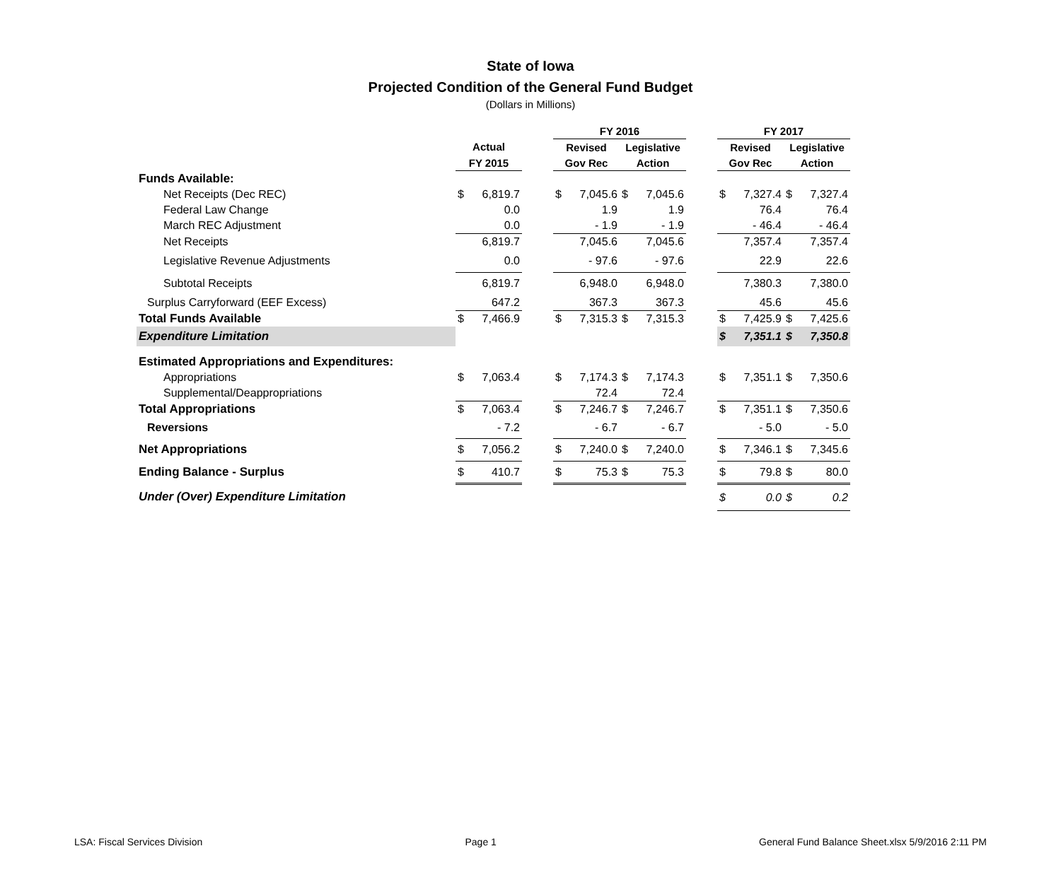State of Iowa
Projected Condition of the General Fund Budget
(Dollars in Millions)
| | | | | FY 2016 | | | | | FY 2017 | | | |
| --- | --- | --- | --- | --- | --- | --- | --- | --- | --- | --- | --- | --- |
| | Actual | | | Revised | | Legislative | | | Revised | | Legislative | |
| | FY 2015 | | | Gov Rec | | Action | | | Gov Rec | | Action | |
| Funds Available: | | | | | | | | | | | | |
| Net Receipts (Dec REC) | $ | 6,819.7 | | $ | 7,045.6 | $ | 7,045.6 | | $ | 7,327.4 | $ | 7,327.4 |
| Federal Law Change | | 0.0 | | | 1.9 | | 1.9 | | | 76.4 | | 76.4 |
| March REC Adjustment | | 0.0 | | | - 1.9 | | - 1.9 | | | - 46.4 | | - 46.4 |
| Net Receipts | | 6,819.7 | | | 7,045.6 | | 7,045.6 | | | 7,357.4 | | 7,357.4 |
| Legislative Revenue Adjustments | | 0.0 | | | - 97.6 | | - 97.6 | | | 22.9 | | 22.6 |
| Subtotal Receipts | | 6,819.7 | | | 6,948.0 | | 6,948.0 | | | 7,380.3 | | 7,380.0 |
| Surplus Carryforward (EEF Excess) | | 647.2 | | | 367.3 | | 367.3 | | | 45.6 | | 45.6 |
| Total Funds Available | $ | 7,466.9 | | $ | 7,315.3 | $ | 7,315.3 | | $ | 7,425.9 | $ | 7,425.6 |
| Expenditure Limitation | | | | | | | | | $ | 7,351.1 | $ | 7,350.8 |
| Estimated Appropriations and Expenditures: | | | | | | | | | | | | |
| Appropriations | $ | 7,063.4 | | $ | 7,174.3 | $ | 7,174.3 | | $ | 7,351.1 | $ | 7,350.6 |
| Supplemental/Deappropriations | | | | | 72.4 | | 72.4 | | | | | |
| Total Appropriations | $ | 7,063.4 | | $ | 7,246.7 | $ | 7,246.7 | | $ | 7,351.1 | $ | 7,350.6 |
| Reversions | | - 7.2 | | | - 6.7 | | - 6.7 | | | - 5.0 | | - 5.0 |
| Net Appropriations | $ | 7,056.2 | | $ | 7,240.0 | $ | 7,240.0 | | $ | 7,346.1 | $ | 7,345.6 |
| Ending Balance - Surplus | $ | 410.7 | | $ | 75.3 | $ | 75.3 | | $ | 79.8 | $ | 80.0 |
| Under (Over) Expenditure Limitation | | | | | | | | | $ | 0.0 | $ | 0.2 |
LSA: Fiscal Services Division Page 1 General Fund Balance Sheet.xlsx 5/9/2016 2:11 PM